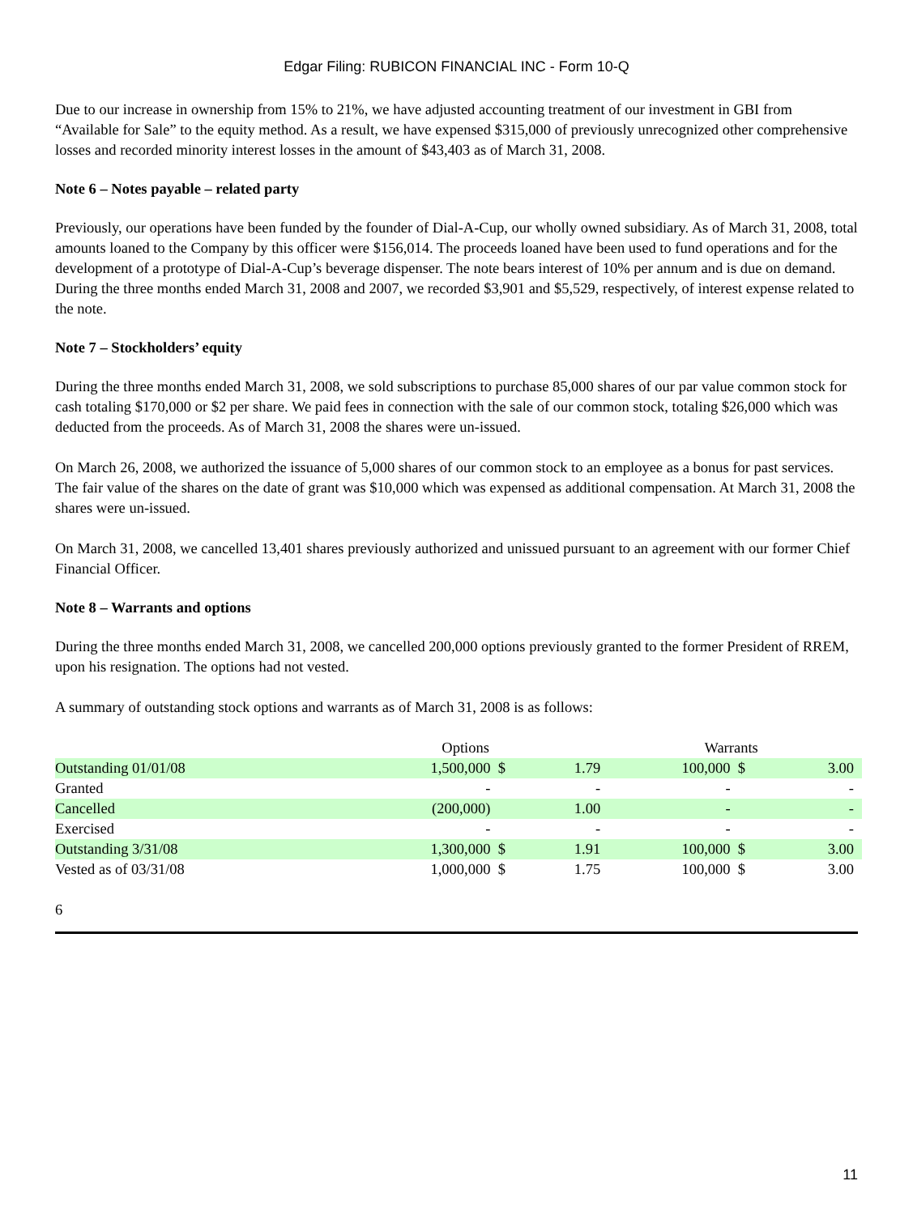Edgar Filing: RUBICON FINANCIAL INC - Form 10-Q
Due to our increase in ownership from 15% to 21%, we have adjusted accounting treatment of our investment in GBI from “Available for Sale” to the equity method. As a result, we have expensed $315,000 of previously unrecognized other comprehensive losses and recorded minority interest losses in the amount of $43,403 as of March 31, 2008.
Note 6 – Notes payable – related party
Previously, our operations have been funded by the founder of Dial-A-Cup, our wholly owned subsidiary. As of March 31, 2008, total amounts loaned to the Company by this officer were $156,014. The proceeds loaned have been used to fund operations and for the development of a prototype of Dial-A-Cup’s beverage dispenser. The note bears interest of 10% per annum and is due on demand. During the three months ended March 31, 2008 and 2007, we recorded $3,901 and $5,529, respectively, of interest expense related to the note.
Note 7 – Stockholders’ equity
During the three months ended March 31, 2008, we sold subscriptions to purchase 85,000 shares of our par value common stock for cash totaling $170,000 or $2 per share. We paid fees in connection with the sale of our common stock, totaling $26,000 which was deducted from the proceeds. As of March 31, 2008 the shares were un-issued.
On March 26, 2008, we authorized the issuance of 5,000 shares of our common stock to an employee as a bonus for past services. The fair value of the shares on the date of grant was $10,000 which was expensed as additional compensation. At March 31, 2008 the shares were un-issued.
On March 31, 2008, we cancelled 13,401 shares previously authorized and unissued pursuant to an agreement with our former Chief Financial Officer.
Note 8 – Warrants and options
During the three months ended March 31, 2008, we cancelled 200,000 options previously granted to the former President of RREM, upon his resignation. The options had not vested.
A summary of outstanding stock options and warrants as of March 31, 2008 is as follows:
| | Options | | | Warrants | | |
| --- | --- | --- | --- | --- | --- | --- |
| Outstanding 01/01/08 | 1,500,000 | $ | 1.79 | 100,000 | $ | 3.00 |
| Granted | - | | - | - | | - |
| Cancelled | (200,000) | | 1.00 | - | | - |
| Exercised | - | | - | - | | - |
| Outstanding 3/31/08 | 1,300,000 | $ | 1.91 | 100,000 | $ | 3.00 |
| Vested as of 03/31/08 | 1,000,000 | $ | 1.75 | 100,000 | $ | 3.00 |
6
11